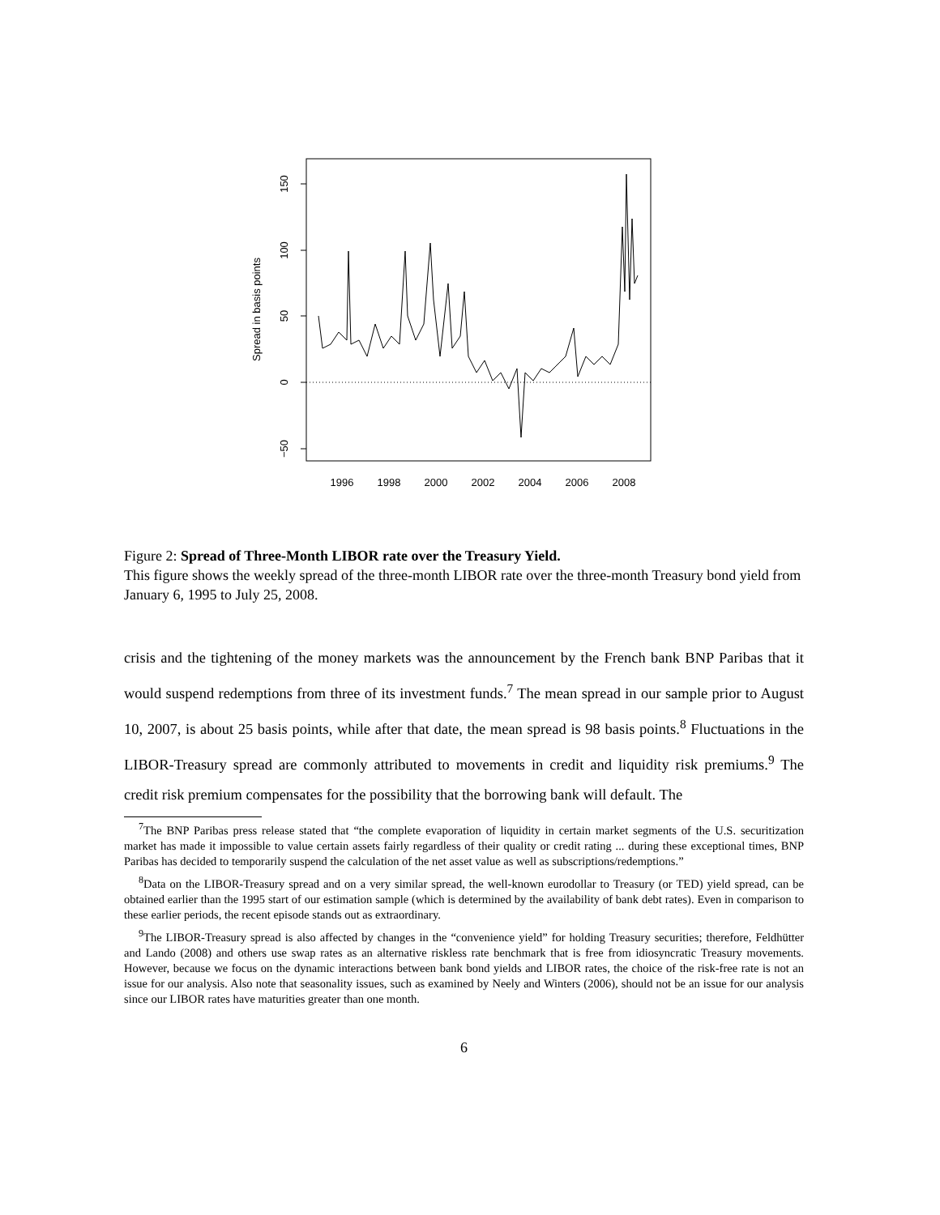150
100
50
0
−50
Spread in basis points
1996
1998
2000
2002
2004
2006
2008
Figure 2: Spread of Three-Month LIBOR rate over the Treasury Yield.
This figure shows the weekly spread of the three-month LIBOR rate over the three-month Treasury bond yield from January 6, 1995 to July 25, 2008.
crisis and the tightening of the money markets was the announcement by the French bank BNP Paribas that it would suspend redemptions from three of its investment funds.<sup>7</sup> The mean spread in our sample prior to August 10, 2007, is about 25 basis points, while after that date, the mean spread is 98 basis points.<sup>8</sup> Fluctuations in the LIBOR-Treasury spread are commonly attributed to movements in credit and liquidity risk premiums.<sup>9</sup> The credit risk premium compensates for the possibility that the borrowing bank will default. The
<sup>7</sup> The BNP Paribas press release stated that “the complete evaporation of liquidity in certain market segments of the U.S. securitization market has made it impossible to value certain assets fairly regardless of their quality or credit rating ... during these exceptional times, BNP Paribas has decided to temporarily suspend the calculation of the net asset value as well as subscriptions/redemptions.”
<sup>8</sup> Data on the LIBOR-Treasury spread and on a very similar spread, the well-known eurodollar to Treasury (or TED) yield spread, can be obtained earlier than the 1995 start of our estimation sample (which is determined by the availability of bank debt rates). Even in comparison to these earlier periods, the recent episode stands out as extraordinary.
<sup>9</sup> The LIBOR-Treasury spread is also affected by changes in the “convenience yield” for holding Treasury securities; therefore, Feldhütter and Lando (2008) and others use swap rates as an alternative riskless rate benchmark that is free from idiosyncratic Treasury movements. However, because we focus on the dynamic interactions between bank bond yields and LIBOR rates, the choice of the risk-free rate is not an issue for our analysis. Also note that seasonality issues, such as examined by Neely and Winters (2006), should not be an issue for our analysis since our LIBOR rates have maturities greater than one month.
6